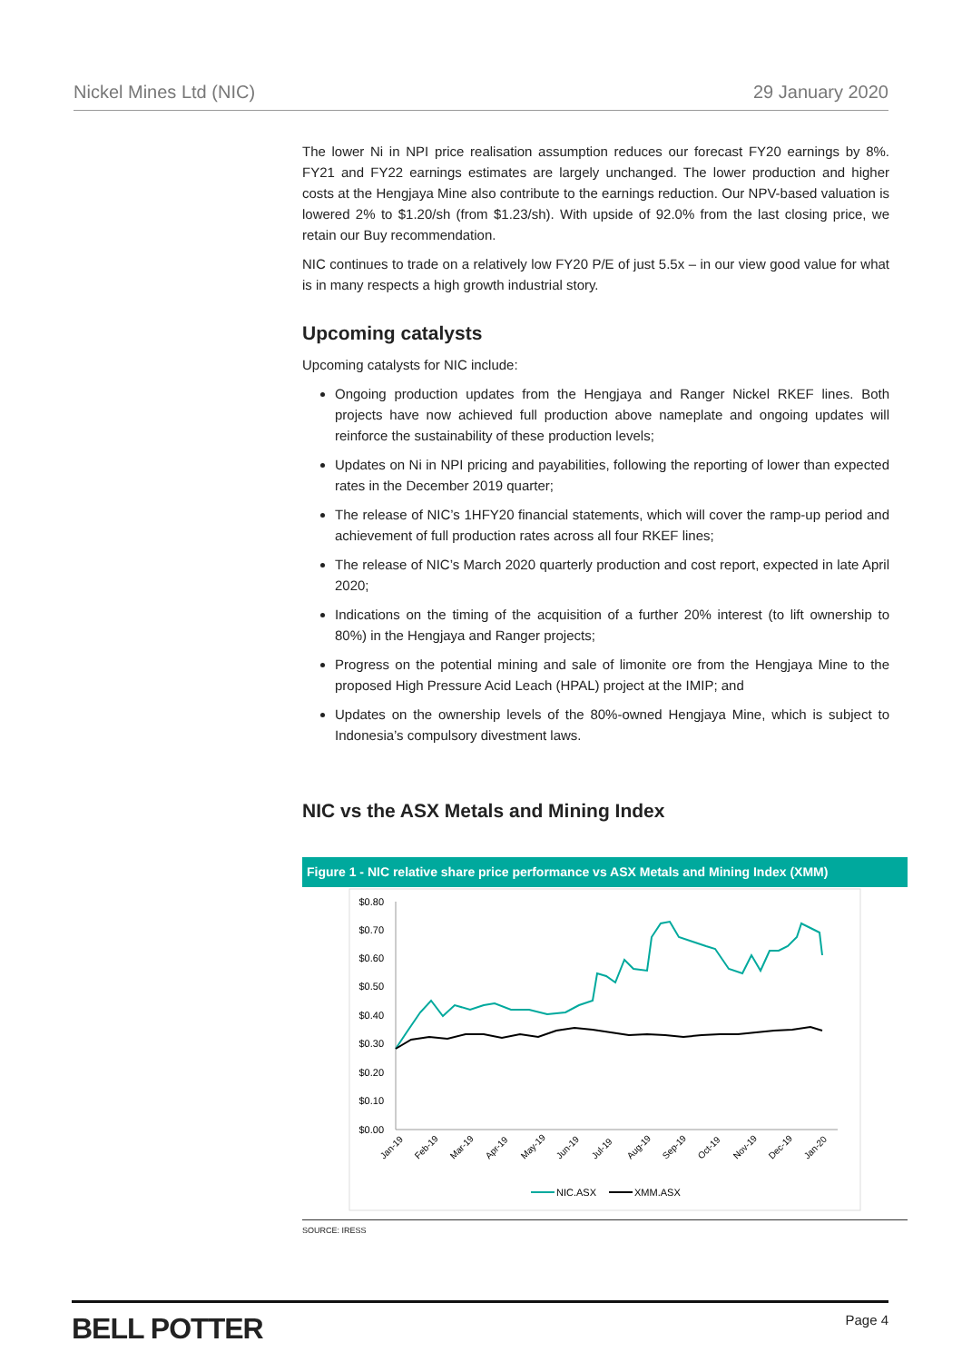Nickel Mines Ltd (NIC) 29 January 2020
The lower Ni in NPI price realisation assumption reduces our forecast FY20 earnings by 8%. FY21 and FY22 earnings estimates are largely unchanged. The lower production and higher costs at the Hengjaya Mine also contribute to the earnings reduction. Our NPV-based valuation is lowered 2% to $1.20/sh (from $1.23/sh). With upside of 92.0% from the last closing price, we retain our Buy recommendation.
NIC continues to trade on a relatively low FY20 P/E of just 5.5x – in our view good value for what is in many respects a high growth industrial story.
Upcoming catalysts
Upcoming catalysts for NIC include:
Ongoing production updates from the Hengjaya and Ranger Nickel RKEF lines. Both projects have now achieved full production above nameplate and ongoing updates will reinforce the sustainability of these production levels;
Updates on Ni in NPI pricing and payabilities, following the reporting of lower than expected rates in the December 2019 quarter;
The release of NIC’s 1HFY20 financial statements, which will cover the ramp-up period and achievement of full production rates across all four RKEF lines;
The release of NIC’s March 2020 quarterly production and cost report, expected in late April 2020;
Indications on the timing of the acquisition of a further 20% interest (to lift ownership to 80%) in the Hengjaya and Ranger projects;
Progress on the potential mining and sale of limonite ore from the Hengjaya Mine to the proposed High Pressure Acid Leach (HPAL) project at the IMIP; and
Updates on the ownership levels of the 80%-owned Hengjaya Mine, which is subject to Indonesia’s compulsory divestment laws.
NIC vs the ASX Metals and Mining Index
Figure 1 - NIC relative share price performance vs ASX Metals and Mining Index (XMM)
$0.80
$0.70
$0.60
$0.50
$0.40
$0.30
$0.20
$0.10
$0.00
Jan-19
Feb-19
Mar-19
Apr-19
May-19
Jun-19
Jul-19
Aug-19
Sep-19
Oct-19
Nov-19
Dec-19
Jan-20
NIC.ASX
XMM.ASX
SOURCE: IRESS
BELL POTTER Page 4